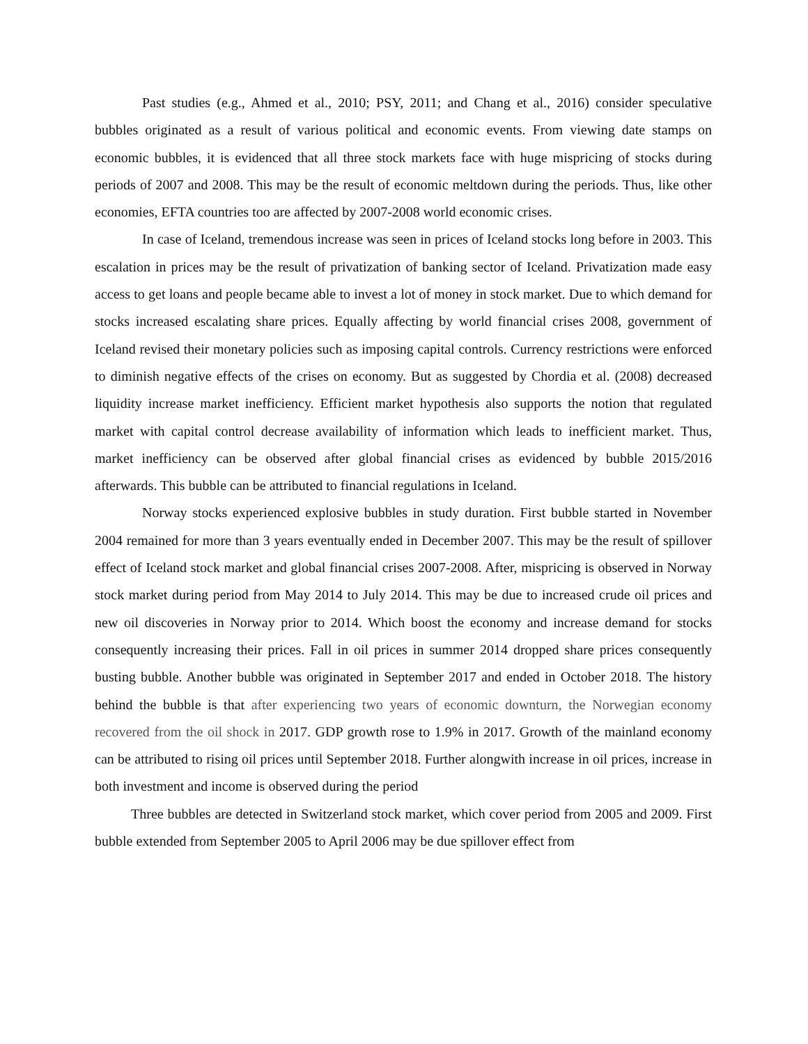Past studies (e.g., Ahmed et al., 2010; PSY, 2011; and Chang et al., 2016) consider speculative bubbles originated as a result of various political and economic events. From viewing date stamps on economic bubbles, it is evidenced that all three stock markets face with huge mispricing of stocks during periods of 2007 and 2008. This may be the result of economic meltdown during the periods. Thus, like other economies, EFTA countries too are affected by 2007-2008 world economic crises.
In case of Iceland, tremendous increase was seen in prices of Iceland stocks long before in 2003. This escalation in prices may be the result of privatization of banking sector of Iceland. Privatization made easy access to get loans and people became able to invest a lot of money in stock market. Due to which demand for stocks increased escalating share prices. Equally affecting by world financial crises 2008, government of Iceland revised their monetary policies such as imposing capital controls. Currency restrictions were enforced to diminish negative effects of the crises on economy. But as suggested by Chordia et al. (2008) decreased liquidity increase market inefficiency. Efficient market hypothesis also supports the notion that regulated market with capital control decrease availability of information which leads to inefficient market. Thus, market inefficiency can be observed after global financial crises as evidenced by bubble 2015/2016 afterwards. This bubble can be attributed to financial regulations in Iceland.
Norway stocks experienced explosive bubbles in study duration. First bubble started in November 2004 remained for more than 3 years eventually ended in December 2007. This may be the result of spillover effect of Iceland stock market and global financial crises 2007-2008. After, mispricing is observed in Norway stock market during period from May 2014 to July 2014. This may be due to increased crude oil prices and new oil discoveries in Norway prior to 2014. Which boost the economy and increase demand for stocks consequently increasing their prices. Fall in oil prices in summer 2014 dropped share prices consequently busting bubble. Another bubble was originated in September 2017 and ended in October 2018. The history behind the bubble is that after experiencing two years of economic downturn, the Norwegian economy recovered from the oil shock in 2017. GDP growth rose to 1.9% in 2017. Growth of the mainland economy can be attributed to rising oil prices until September 2018. Further alongwith increase in oil prices, increase in both investment and income is observed during the period
Three bubbles are detected in Switzerland stock market, which cover period from 2005 and 2009. First bubble extended from September 2005 to April 2006 may be due spillover effect from